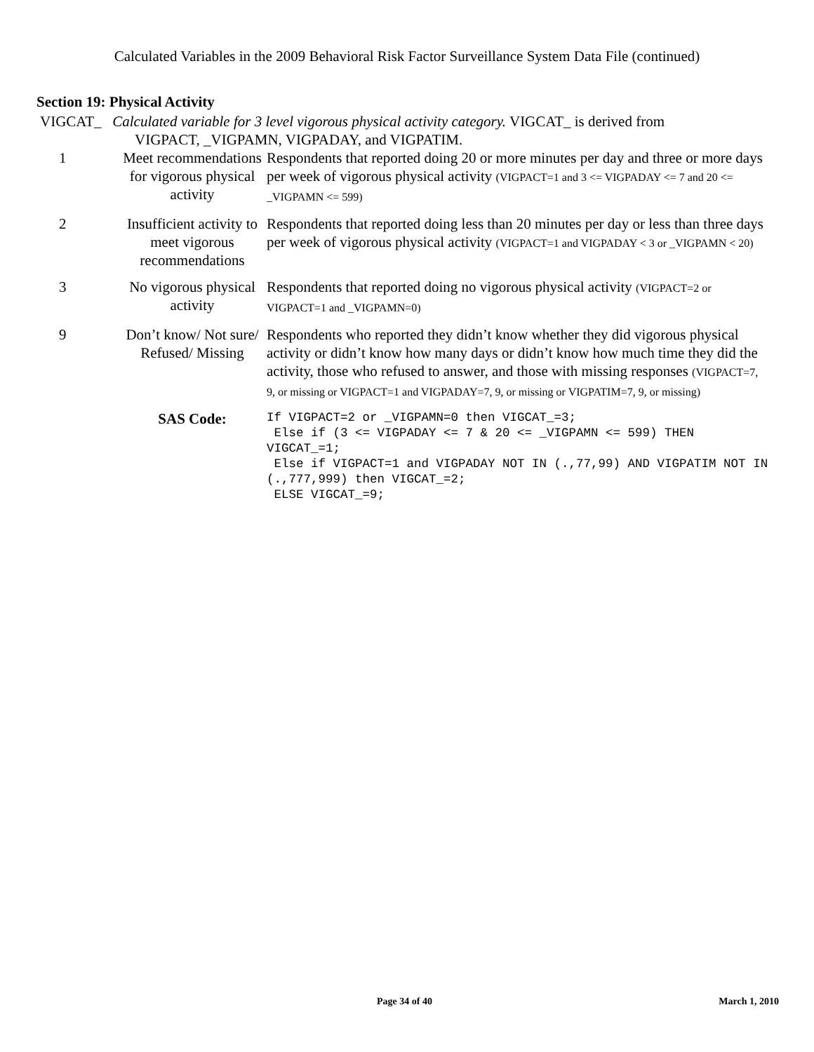Calculated Variables in the 2009 Behavioral Risk Factor Surveillance System Data File (continued)
Section 19: Physical Activity
VIGCAT_ Calculated variable for 3 level vigorous physical activity category. VIGCAT_ is derived from
VIGPACT, _VIGPAMN, VIGPADAY, and VIGPATIM.
| 1 | Meet recommendations for vigorous physical activity | Respondents that reported doing 20 or more minutes per day and three or more days per week of vigorous physical activity (VIGPACT=1 and 3 <= VIGPADAY <= 7 and 20 <= _VIGPAMN <= 599) |
| 2 | Insufficient activity to meet vigorous recommendations | Respondents that reported doing less than 20 minutes per day or less than three days per week of vigorous physical activity (VIGPACT=1 and VIGPADAY < 3 or _VIGPAMN < 20) |
| 3 | No vigorous physical activity | Respondents that reported doing no vigorous physical activity (VIGPACT=2 or VIGPACT=1 and _VIGPAMN=0) |
| 9 | Don’t know/ Not sure/ Refused/ Missing | Respondents who reported they didn’t know whether they did vigorous physical activity or didn’t know how many days or didn’t know how much time they did the activity, those who refused to answer, and those with missing responses (VIGPACT=7, 9, or missing or VIGPACT=1 and VIGPADAY=7, 9, or missing or VIGPATIM=7, 9, or missing) |
| | SAS Code: | If VIGPACT=2 or _VIGPAMN=0 then VIGCAT_=3; Else if (3 <= VIGPADAY <= 7 & 20 <= _VIGPAMN <= 599) THEN VIGCAT_=1; Else if VIGPACT=1 and VIGPADAY NOT IN (.,77,99) AND VIGPATIM NOT IN (.,777,999) then VIGCAT_=2; ELSE VIGCAT_=9; |
Page 34 of 40 March 1, 2010